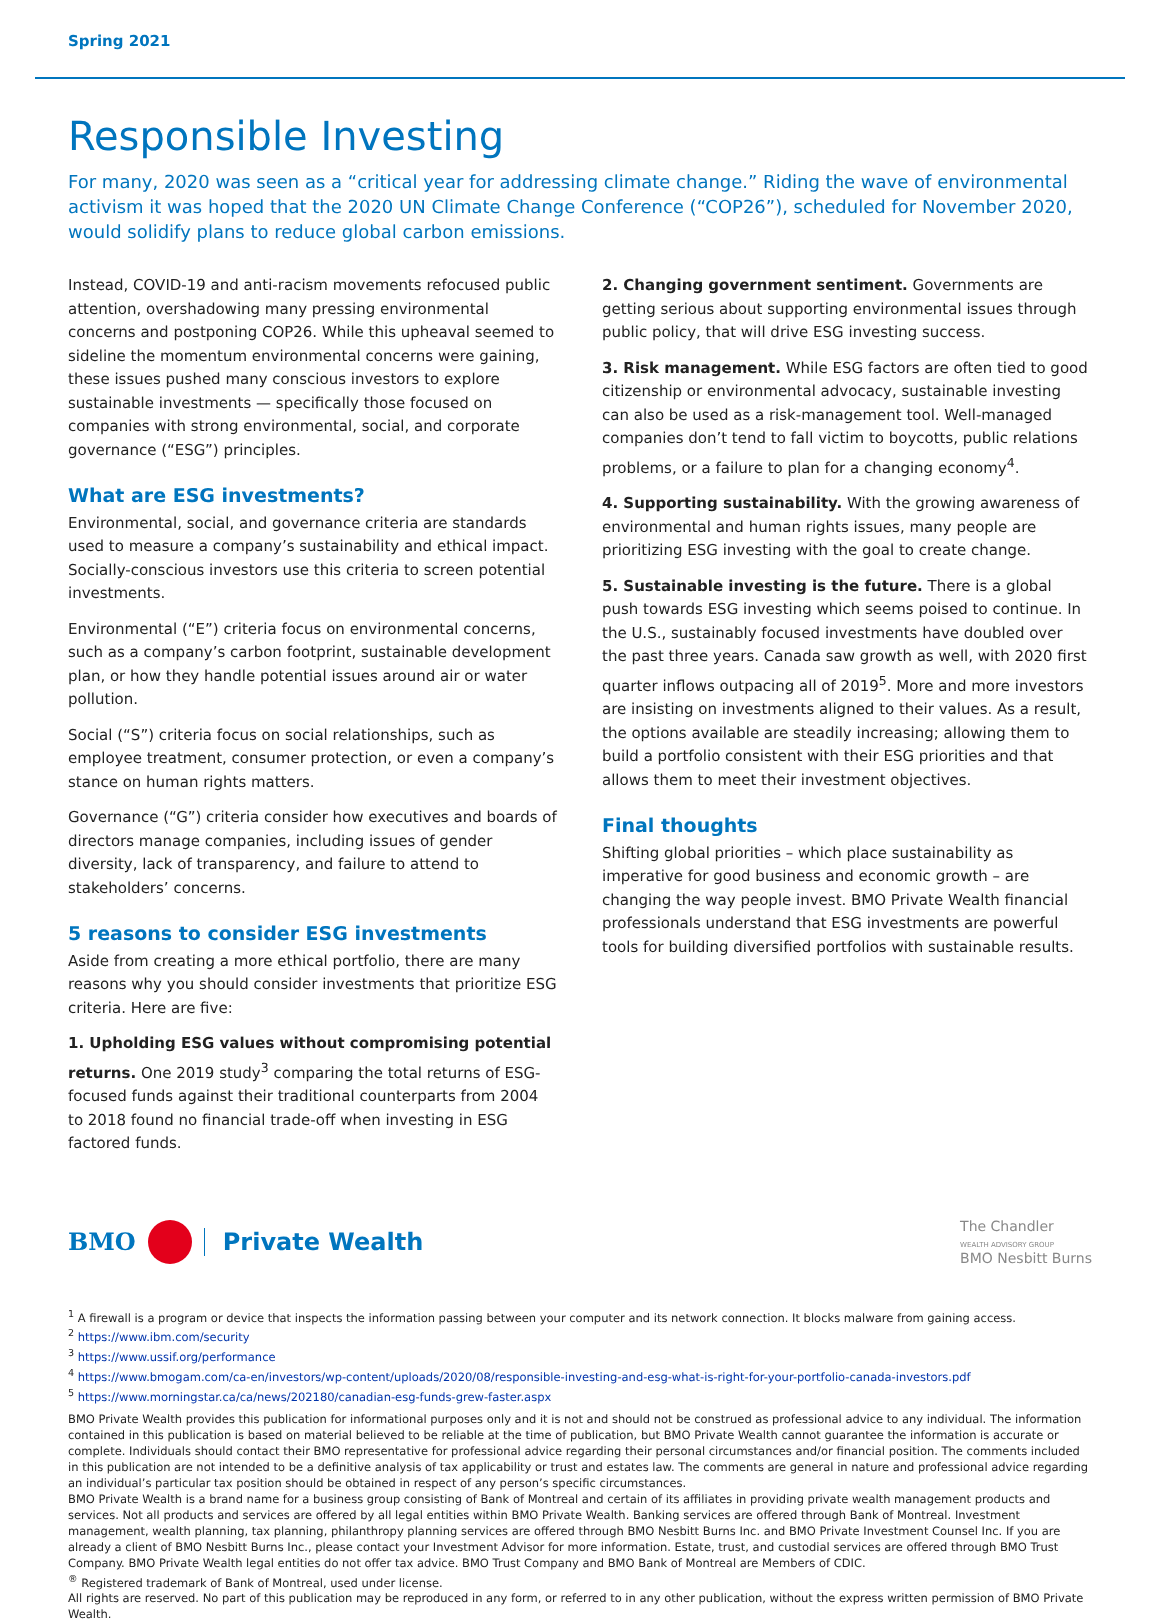Spring 2021
Responsible Investing
For many, 2020 was seen as a “critical year for addressing climate change.” Riding the wave of environmental activism it was hoped that the 2020 UN Climate Change Conference (“COP26”), scheduled for November 2020, would solidify plans to reduce global carbon emissions.
Instead, COVID-19 and anti-racism movements refocused public attention, overshadowing many pressing environmental concerns and postponing COP26. While this upheaval seemed to sideline the momentum environmental concerns were gaining, these issues pushed many conscious investors to explore sustainable investments — specifically those focused on companies with strong environmental, social, and corporate governance (“ESG”) principles.
What are ESG investments?
Environmental, social, and governance criteria are standards used to measure a company’s sustainability and ethical impact. Socially-conscious investors use this criteria to screen potential investments.
Environmental (“E”) criteria focus on environmental concerns, such as a company’s carbon footprint, sustainable development plan, or how they handle potential issues around air or water pollution.
Social (“S”) criteria focus on social relationships, such as employee treatment, consumer protection, or even a company’s stance on human rights matters.
Governance (“G”) criteria consider how executives and boards of directors manage companies, including issues of gender diversity, lack of transparency, and failure to attend to stakeholders’ concerns.
5 reasons to consider ESG investments
Aside from creating a more ethical portfolio, there are many reasons why you should consider investments that prioritize ESG criteria. Here are five:
1. Upholding ESG values without compromising potential returns. One 2019 study<sup>3</sup> comparing the total returns of ESG-focused funds against their traditional counterparts from 2004 to 2018 found no financial trade-off when investing in ESG factored funds.
2. Changing government sentiment. Governments are getting serious about supporting environmental issues through public policy, that will drive ESG investing success.
3. Risk management. While ESG factors are often tied to good citizenship or environmental advocacy, sustainable investing can also be used as a risk-management tool. Well-managed companies don’t tend to fall victim to boycotts, public relations problems, or a failure to plan for a changing economy<sup>4</sup>.
4. Supporting sustainability. With the growing awareness of environmental and human rights issues, many people are prioritizing ESG investing with the goal to create change.
5. Sustainable investing is the future. There is a global push towards ESG investing which seems poised to continue. In the U.S., sustainably focused investments have doubled over the past three years. Canada saw growth as well, with 2020 first quarter inflows outpacing all of 2019<sup>5</sup>. More and more investors are insisting on investments aligned to their values. As a result, the options available are steadily increasing; allowing them to build a portfolio consistent with their ESG priorities and that allows them to meet their investment objectives.
Final thoughts
Shifting global priorities – which place sustainability as imperative for good business and economic growth – are changing the way people invest. BMO Private Wealth financial professionals understand that ESG investments are powerful tools for building diversified portfolios with sustainable results.
BMO Private Wealth
The Chandler
WEALTH ADVISORY GROUP
BMO Nesbitt Burns
<sup>1</sup> A firewall is a program or device that inspects the information passing between your computer and its network connection. It blocks malware from gaining access.
<sup>2</sup> https://www.ibm.com/security
<sup>3</sup> https://www.ussif.org/performance
<sup>4</sup> https://www.bmogam.com/ca-en/investors/wp-content/uploads/2020/08/responsible-investing-and-esg-what-is-right-for-your-portfolio-canada-investors.pdf
<sup>5</sup> https://www.morningstar.ca/ca/news/202180/canadian-esg-funds-grew-faster.aspx
BMO Private Wealth provides this publication for informational purposes only and it is not and should not be construed as professional advice to any individual. The information contained in this publication is based on material believed to be reliable at the time of publication, but BMO Private Wealth cannot guarantee the information is accurate or complete. Individuals should contact their BMO representative for professional advice regarding their personal circumstances and/or financial position. The comments included in this publication are not intended to be a definitive analysis of tax applicability or trust and estates law. The comments are general in nature and professional advice regarding an individual’s particular tax position should be obtained in respect of any person’s specific circumstances.
BMO Private Wealth is a brand name for a business group consisting of Bank of Montreal and certain of its affiliates in providing private wealth management products and services. Not all products and services are offered by all legal entities within BMO Private Wealth. Banking services are offered through Bank of Montreal. Investment management, wealth planning, tax planning, philanthropy planning services are offered through BMO Nesbitt Burns Inc. and BMO Private Investment Counsel Inc. If you are already a client of BMO Nesbitt Burns Inc., please contact your Investment Advisor for more information. Estate, trust, and custodial services are offered through BMO Trust Company. BMO Private Wealth legal entities do not offer tax advice. BMO Trust Company and BMO Bank of Montreal are Members of CDIC.
<sup>®</sup> Registered trademark of Bank of Montreal, used under license.
All rights are reserved. No part of this publication may be reproduced in any form, or referred to in any other publication, without the express written permission of BMO Private Wealth.